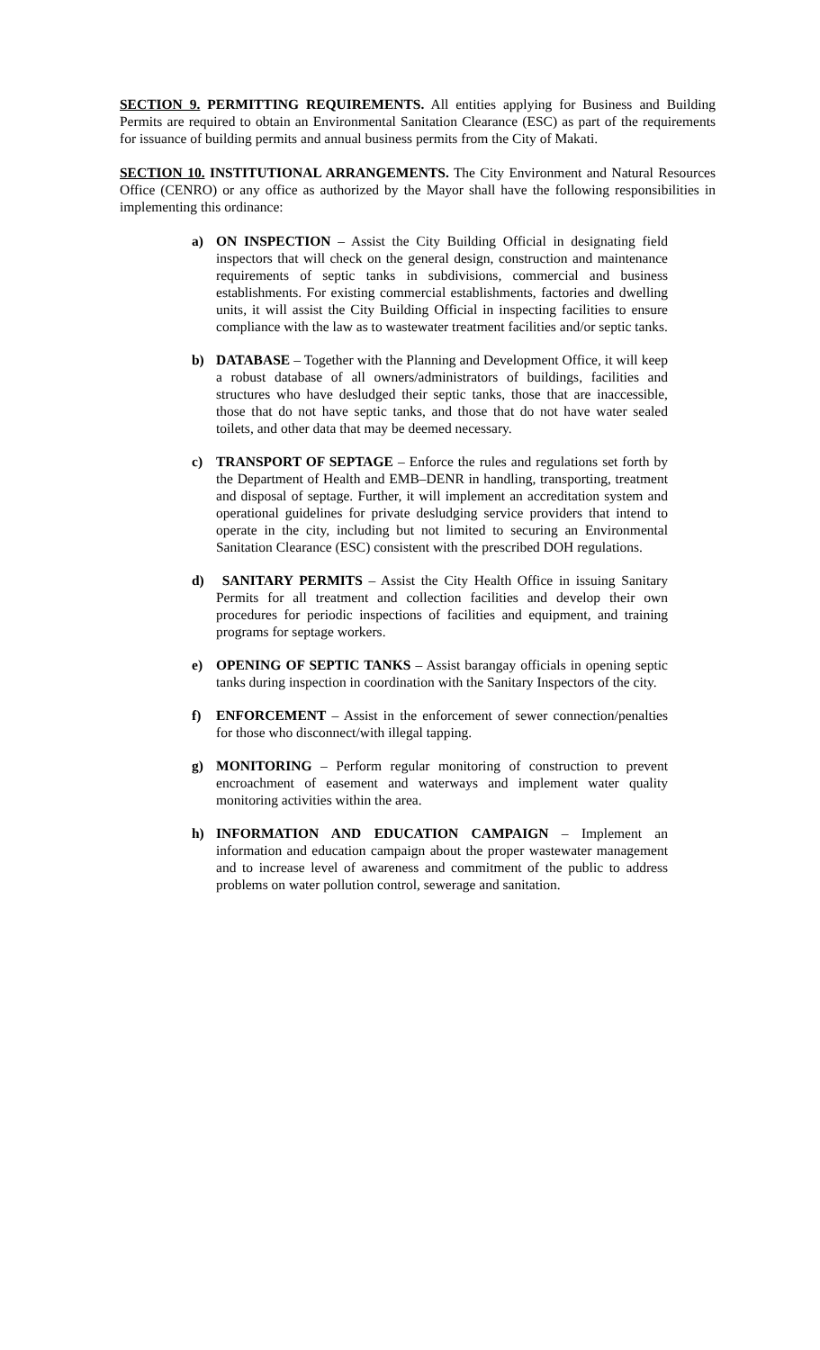SECTION 9. PERMITTING REQUIREMENTS. All entities applying for Business and Building Permits are required to obtain an Environmental Sanitation Clearance (ESC) as part of the requirements for issuance of building permits and annual business permits from the City of Makati.
SECTION 10. INSTITUTIONAL ARRANGEMENTS. The City Environment and Natural Resources Office (CENRO) or any office as authorized by the Mayor shall have the following responsibilities in implementing this ordinance:
a) ON INSPECTION – Assist the City Building Official in designating field inspectors that will check on the general design, construction and maintenance requirements of septic tanks in subdivisions, commercial and business establishments. For existing commercial establishments, factories and dwelling units, it will assist the City Building Official in inspecting facilities to ensure compliance with the law as to wastewater treatment facilities and/or septic tanks.
b) DATABASE – Together with the Planning and Development Office, it will keep a robust database of all owners/administrators of buildings, facilities and structures who have desludged their septic tanks, those that are inaccessible, those that do not have septic tanks, and those that do not have water sealed toilets, and other data that may be deemed necessary.
c) TRANSPORT OF SEPTAGE – Enforce the rules and regulations set forth by the Department of Health and EMB–DENR in handling, transporting, treatment and disposal of septage. Further, it will implement an accreditation system and operational guidelines for private desludging service providers that intend to operate in the city, including but not limited to securing an Environmental Sanitation Clearance (ESC) consistent with the prescribed DOH regulations.
d) SANITARY PERMITS – Assist the City Health Office in issuing Sanitary Permits for all treatment and collection facilities and develop their own procedures for periodic inspections of facilities and equipment, and training programs for septage workers.
e) OPENING OF SEPTIC TANKS – Assist barangay officials in opening septic tanks during inspection in coordination with the Sanitary Inspectors of the city.
f) ENFORCEMENT – Assist in the enforcement of sewer connection/penalties for those who disconnect/with illegal tapping.
g) MONITORING – Perform regular monitoring of construction to prevent encroachment of easement and waterways and implement water quality monitoring activities within the area.
h) INFORMATION AND EDUCATION CAMPAIGN – Implement an information and education campaign about the proper wastewater management and to increase level of awareness and commitment of the public to address problems on water pollution control, sewerage and sanitation.